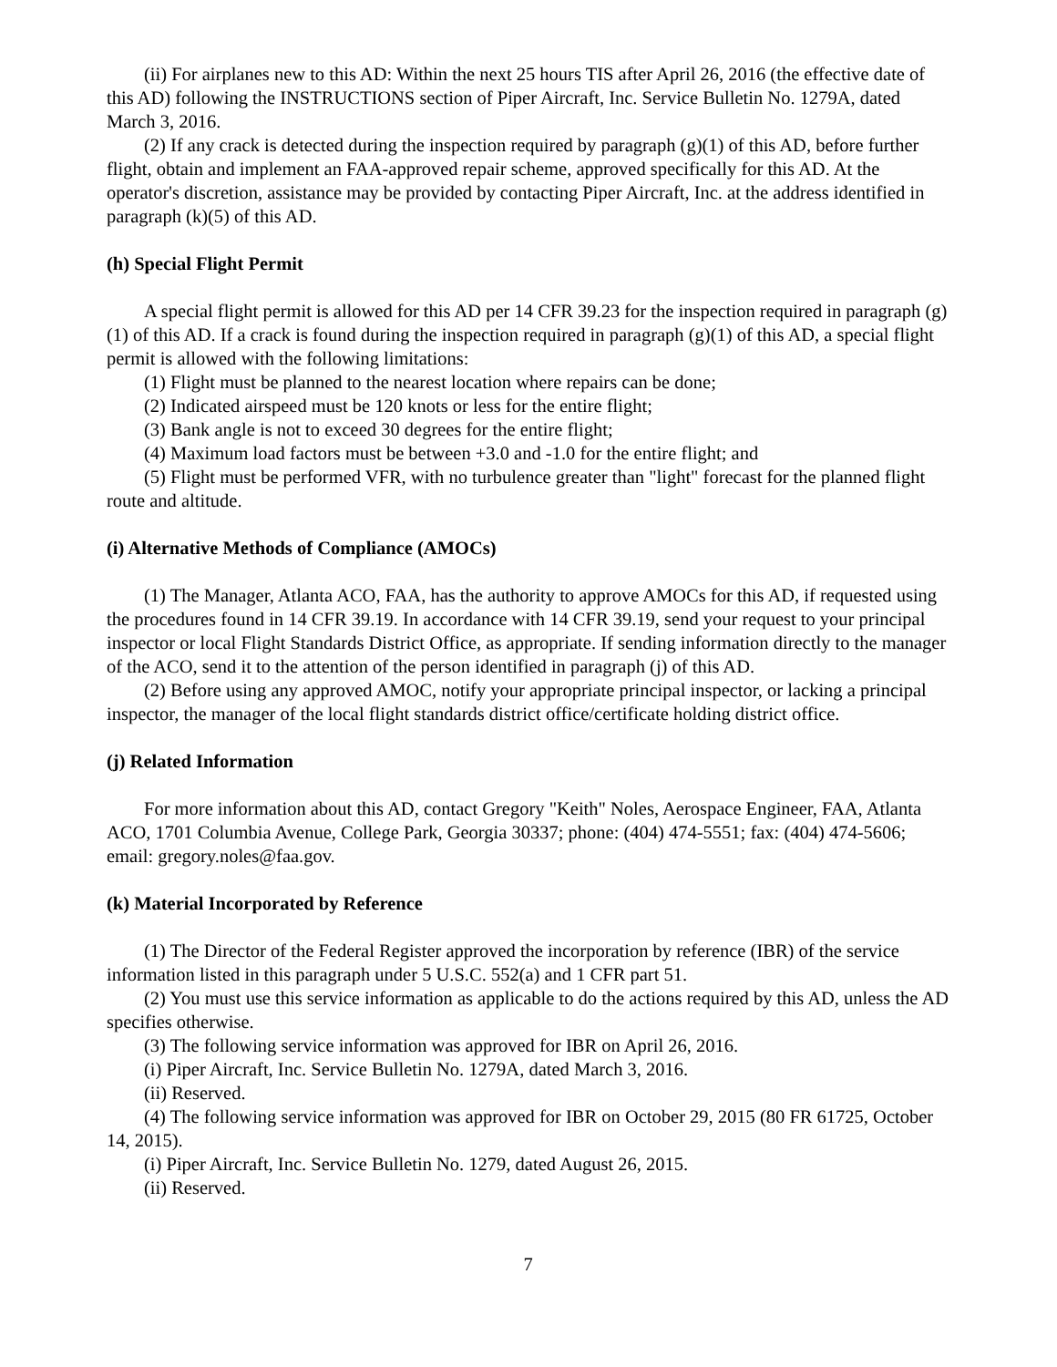(ii) For airplanes new to this AD: Within the next 25 hours TIS after April 26, 2016 (the effective date of this AD) following the INSTRUCTIONS section of Piper Aircraft, Inc. Service Bulletin No. 1279A, dated March 3, 2016.
(2) If any crack is detected during the inspection required by paragraph (g)(1) of this AD, before further flight, obtain and implement an FAA-approved repair scheme, approved specifically for this AD. At the operator's discretion, assistance may be provided by contacting Piper Aircraft, Inc. at the address identified in paragraph (k)(5) of this AD.
(h) Special Flight Permit
A special flight permit is allowed for this AD per 14 CFR 39.23 for the inspection required in paragraph (g)(1) of this AD. If a crack is found during the inspection required in paragraph (g)(1) of this AD, a special flight permit is allowed with the following limitations:
(1) Flight must be planned to the nearest location where repairs can be done;
(2) Indicated airspeed must be 120 knots or less for the entire flight;
(3) Bank angle is not to exceed 30 degrees for the entire flight;
(4) Maximum load factors must be between +3.0 and -1.0 for the entire flight; and
(5) Flight must be performed VFR, with no turbulence greater than "light" forecast for the planned flight route and altitude.
(i) Alternative Methods of Compliance (AMOCs)
(1) The Manager, Atlanta ACO, FAA, has the authority to approve AMOCs for this AD, if requested using the procedures found in 14 CFR 39.19. In accordance with 14 CFR 39.19, send your request to your principal inspector or local Flight Standards District Office, as appropriate. If sending information directly to the manager of the ACO, send it to the attention of the person identified in paragraph (j) of this AD.
(2) Before using any approved AMOC, notify your appropriate principal inspector, or lacking a principal inspector, the manager of the local flight standards district office/certificate holding district office.
(j) Related Information
For more information about this AD, contact Gregory "Keith" Noles, Aerospace Engineer, FAA, Atlanta ACO, 1701 Columbia Avenue, College Park, Georgia 30337; phone: (404) 474-5551; fax: (404) 474-5606; email: gregory.noles@faa.gov.
(k) Material Incorporated by Reference
(1) The Director of the Federal Register approved the incorporation by reference (IBR) of the service information listed in this paragraph under 5 U.S.C. 552(a) and 1 CFR part 51.
(2) You must use this service information as applicable to do the actions required by this AD, unless the AD specifies otherwise.
(3) The following service information was approved for IBR on April 26, 2016.
(i) Piper Aircraft, Inc. Service Bulletin No. 1279A, dated March 3, 2016.
(ii) Reserved.
(4) The following service information was approved for IBR on October 29, 2015 (80 FR 61725, October 14, 2015).
(i) Piper Aircraft, Inc. Service Bulletin No. 1279, dated August 26, 2015.
(ii) Reserved.
7